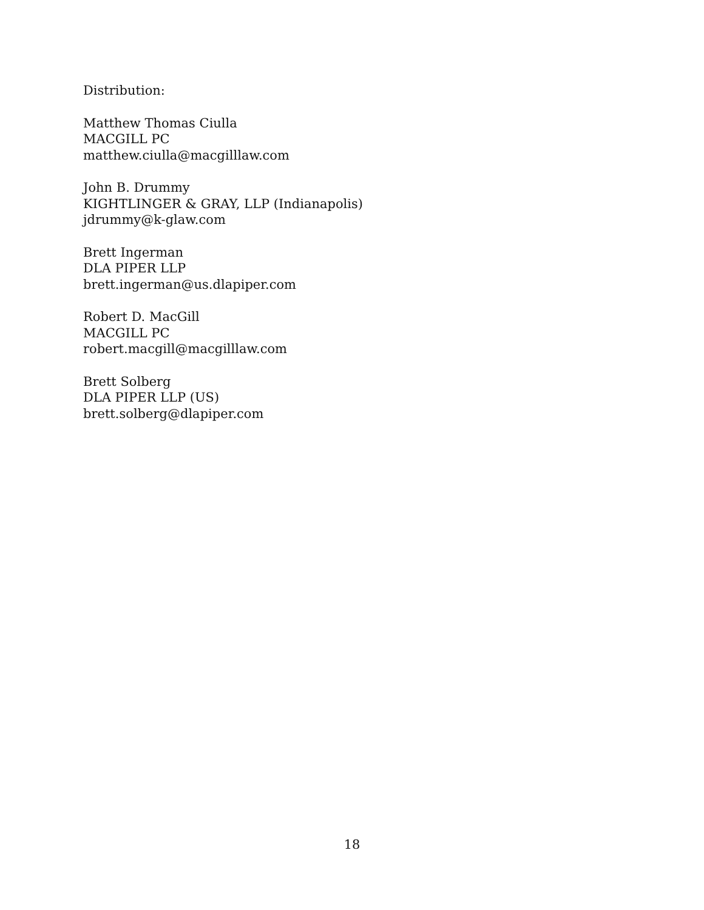Distribution:
Matthew Thomas Ciulla
MACGILL PC
matthew.ciulla@macgilllaw.com
John B. Drummy
KIGHTLINGER & GRAY, LLP (Indianapolis)
jdrummy@k-glaw.com
Brett Ingerman
DLA PIPER LLP
brett.ingerman@us.dlapiper.com
Robert D. MacGill
MACGILL PC
robert.macgill@macgilllaw.com
Brett Solberg
DLA PIPER LLP (US)
brett.solberg@dlapiper.com
18